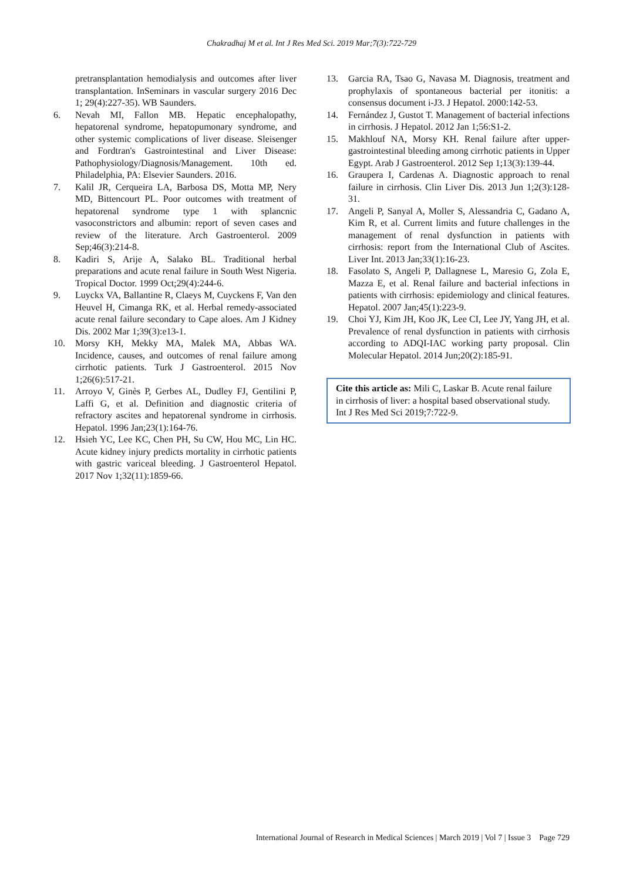Chakradhaj M et al. Int J Res Med Sci. 2019 Mar;7(3):722-729
pretransplantation hemodialysis and outcomes after liver transplantation. InSeminars in vascular surgery 2016 Dec 1; 29(4):227-35). WB Saunders.
6. Nevah MI, Fallon MB. Hepatic encephalopathy, hepatorenal syndrome, hepatopumonary syndrome, and other systemic complications of liver disease. Sleisenger and Fordtran's Gastrointestinal and Liver Disease: Pathophysiology/Diagnosis/Management. 10th ed. Philadelphia, PA: Elsevier Saunders. 2016.
7. Kalil JR, Cerqueira LA, Barbosa DS, Motta MP, Nery MD, Bittencourt PL. Poor outcomes with treatment of hepatorenal syndrome type 1 with splancnic vasoconstrictors and albumin: report of seven cases and review of the literature. Arch Gastroenterol. 2009 Sep;46(3):214-8.
8. Kadiri S, Arije A, Salako BL. Traditional herbal preparations and acute renal failure in South West Nigeria. Tropical Doctor. 1999 Oct;29(4):244-6.
9. Luyckx VA, Ballantine R, Claeys M, Cuyckens F, Van den Heuvel H, Cimanga RK, et al. Herbal remedy-associated acute renal failure secondary to Cape aloes. Am J Kidney Dis. 2002 Mar 1;39(3):e13-1.
10. Morsy KH, Mekky MA, Malek MA, Abbas WA. Incidence, causes, and outcomes of renal failure among cirrhotic patients. Turk J Gastroenterol. 2015 Nov 1;26(6):517-21.
11. Arroyo V, Ginès P, Gerbes AL, Dudley FJ, Gentilini P, Laffi G, et al. Definition and diagnostic criteria of refractory ascites and hepatorenal syndrome in cirrhosis. Hepatol. 1996 Jan;23(1):164-76.
12. Hsieh YC, Lee KC, Chen PH, Su CW, Hou MC, Lin HC. Acute kidney injury predicts mortality in cirrhotic patients with gastric variceal bleeding. J Gastroenterol Hepatol. 2017 Nov 1;32(11):1859-66.
13. Garcia RA, Tsao G, Navasa M. Diagnosis, treatment and prophylaxis of spontaneous bacterial per itonitis: a consensus document i-J3. J Hepatol. 2000:142-53.
14. Fernández J, Gustot T. Management of bacterial infections in cirrhosis. J Hepatol. 2012 Jan 1;56:S1-2.
15. Makhlouf NA, Morsy KH. Renal failure after upper-gastrointestinal bleeding among cirrhotic patients in Upper Egypt. Arab J Gastroenterol. 2012 Sep 1;13(3):139-44.
16. Graupera I, Cardenas A. Diagnostic approach to renal failure in cirrhosis. Clin Liver Dis. 2013 Jun 1;2(3):128-31.
17. Angeli P, Sanyal A, Moller S, Alessandria C, Gadano A, Kim R, et al. Current limits and future challenges in the management of renal dysfunction in patients with cirrhosis: report from the International Club of Ascites. Liver Int. 2013 Jan;33(1):16-23.
18. Fasolato S, Angeli P, Dallagnese L, Maresio G, Zola E, Mazza E, et al. Renal failure and bacterial infections in patients with cirrhosis: epidemiology and clinical features. Hepatol. 2007 Jan;45(1):223-9.
19. Choi YJ, Kim JH, Koo JK, Lee CI, Lee JY, Yang JH, et al. Prevalence of renal dysfunction in patients with cirrhosis according to ADQI-IAC working party proposal. Clin Molecular Hepatol. 2014 Jun;20(2):185-91.
Cite this article as: Mili C, Laskar B. Acute renal failure in cirrhosis of liver: a hospital based observational study. Int J Res Med Sci 2019;7:722-9.
International Journal of Research in Medical Sciences | March 2019 | Vol 7 | Issue 3 Page 729